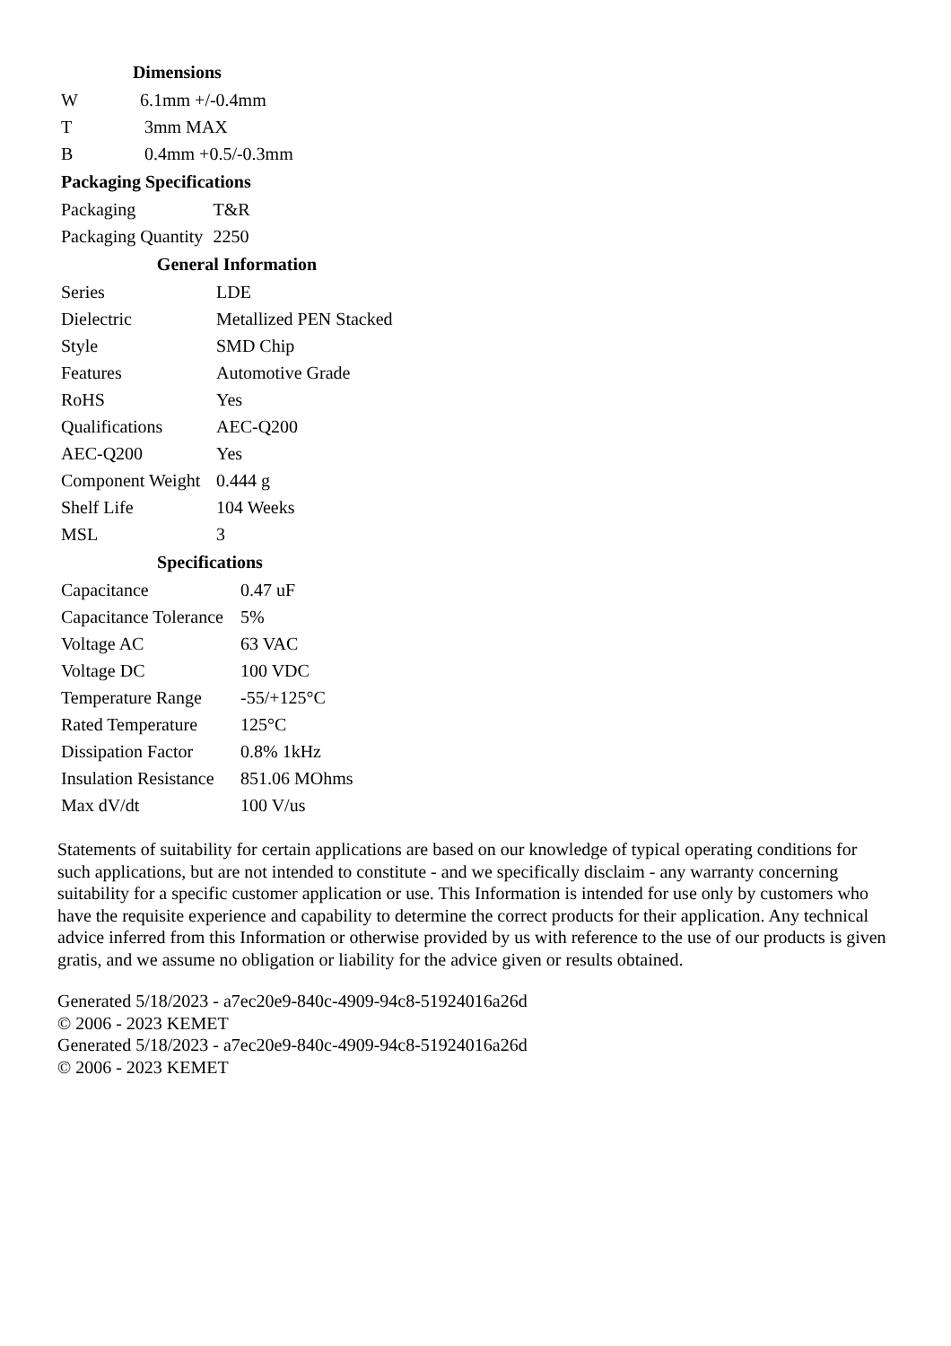| Dimensions | |
| --- | --- |
| W | 6.1mm +/-0.4mm |
| T | 3mm MAX |
| B | 0.4mm +0.5/-0.3mm |
| Packaging Specifications | |
| --- | --- |
| Packaging | T&R |
| Packaging Quantity | 2250 |
| General Information | |
| --- | --- |
| Series | LDE |
| Dielectric | Metallized PEN Stacked |
| Style | SMD Chip |
| Features | Automotive Grade |
| RoHS | Yes |
| Qualifications | AEC-Q200 |
| AEC-Q200 | Yes |
| Component Weight | 0.444 g |
| Shelf Life | 104 Weeks |
| MSL | 3 |
| Specifications | |
| --- | --- |
| Capacitance | 0.47 uF |
| Capacitance Tolerance | 5% |
| Voltage AC | 63 VAC |
| Voltage DC | 100 VDC |
| Temperature Range | -55/+125°C |
| Rated Temperature | 125°C |
| Dissipation Factor | 0.8% 1kHz |
| Insulation Resistance | 851.06 MOhms |
| Max dV/dt | 100 V/us |
Statements of suitability for certain applications are based on our knowledge of typical operating conditions for such applications, but are not intended to constitute - and we specifically disclaim - any warranty concerning suitability for a specific customer application or use. This Information is intended for use only by customers who have the requisite experience and capability to determine the correct products for their application. Any technical advice inferred from this Information or otherwise provided by us with reference to the use of our products is given gratis, and we assume no obligation or liability for the advice given or results obtained.
Generated 5/18/2023 - a7ec20e9-840c-4909-94c8-51924016a26d
© 2006 - 2023 KEMET
Generated 5/18/2023 - a7ec20e9-840c-4909-94c8-51924016a26d
© 2006 - 2023 KEMET